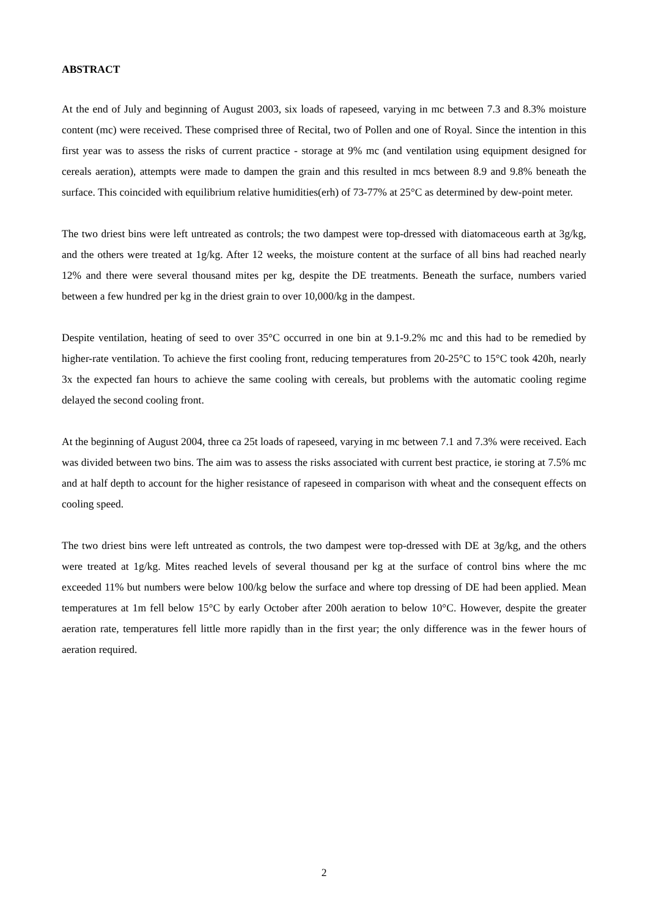ABSTRACT
At the end of July and beginning of August 2003, six loads of rapeseed, varying in mc between 7.3 and 8.3% moisture content (mc) were received. These comprised three of Recital, two of Pollen and one of Royal. Since the intention in this first year was to assess the risks of current practice - storage at 9% mc (and ventilation using equipment designed for cereals aeration), attempts were made to dampen the grain and this resulted in mcs between 8.9 and 9.8% beneath the surface. This coincided with equilibrium relative humidities(erh) of 73-77% at 25°C as determined by dew-point meter.
The two driest bins were left untreated as controls; the two dampest were top-dressed with diatomaceous earth at 3g/kg, and the others were treated at 1g/kg. After 12 weeks, the moisture content at the surface of all bins had reached nearly 12% and there were several thousand mites per kg, despite the DE treatments. Beneath the surface, numbers varied between a few hundred per kg in the driest grain to over 10,000/kg in the dampest.
Despite ventilation, heating of seed to over 35°C occurred in one bin at 9.1-9.2% mc and this had to be remedied by higher-rate ventilation. To achieve the first cooling front, reducing temperatures from 20-25°C to 15°C took 420h, nearly 3x the expected fan hours to achieve the same cooling with cereals, but problems with the automatic cooling regime delayed the second cooling front.
At the beginning of August 2004, three ca 25t loads of rapeseed, varying in mc between 7.1 and 7.3% were received. Each was divided between two bins. The aim was to assess the risks associated with current best practice, ie storing at 7.5% mc and at half depth to account for the higher resistance of rapeseed in comparison with wheat and the consequent effects on cooling speed.
The two driest bins were left untreated as controls, the two dampest were top-dressed with DE at 3g/kg, and the others were treated at 1g/kg. Mites reached levels of several thousand per kg at the surface of control bins where the mc exceeded 11% but numbers were below 100/kg below the surface and where top dressing of DE had been applied. Mean temperatures at 1m fell below 15°C by early October after 200h aeration to below 10°C. However, despite the greater aeration rate, temperatures fell little more rapidly than in the first year; the only difference was in the fewer hours of aeration required.
2